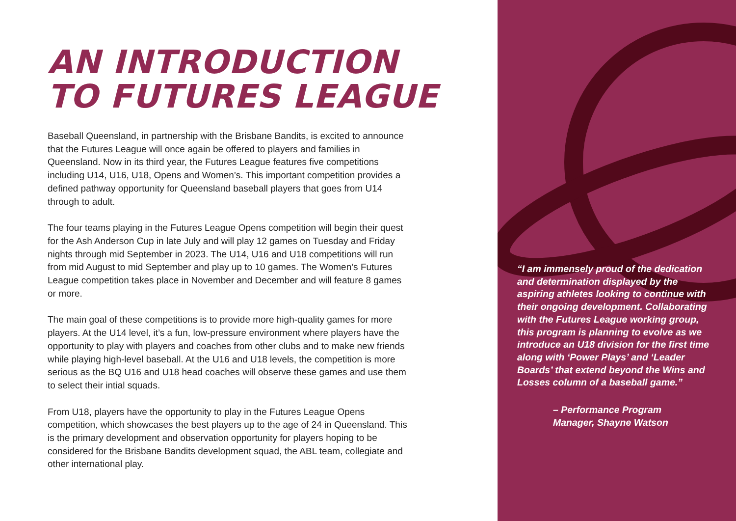AN INTRODUCTION
TO FUTURES LEAGUE
Baseball Queensland, in partnership with the Brisbane Bandits, is excited to announce that the Futures League will once again be offered to players and families in Queensland. Now in its third year, the Futures League features five competitions including U14, U16, U18, Opens and Women’s. This important competition provides a defined pathway opportunity for Queensland baseball players that goes from U14 through to adult.
The four teams playing in the Futures League Opens competition will begin their quest for the Ash Anderson Cup in late July and will play 12 games on Tuesday and Friday nights through mid September in 2023. The U14, U16 and U18 competitions will run from mid August to mid September and play up to 10 games. The Women’s Futures League competition takes place in November and December and will feature 8 games or more.
The main goal of these competitions is to provide more high-quality games for more players. At the U14 level, it’s a fun, low-pressure environment where players have the opportunity to play with players and coaches from other clubs and to make new friends while playing high-level baseball. At the U16 and U18 levels, the competition is more serious as the BQ U16 and U18 head coaches will observe these games and use them to select their intial squads.
From U18, players have the opportunity to play in the Futures League Opens competition, which showcases the best players up to the age of 24 in Queensland. This is the primary development and observation opportunity for players hoping to be considered for the Brisbane Bandits development squad, the ABL team, collegiate and other international play.
“I am immensely proud of the dedication and determination displayed by the aspiring athletes looking to continue with their ongoing development. Collaborating with the Futures League working group, this program is planning to evolve as we introduce an U18 division for the first time along with ‘Power Plays’ and ‘Leader Boards’ that extend beyond the Wins and Losses column of a baseball game.”
– Performance Program
Manager, Shayne Watson